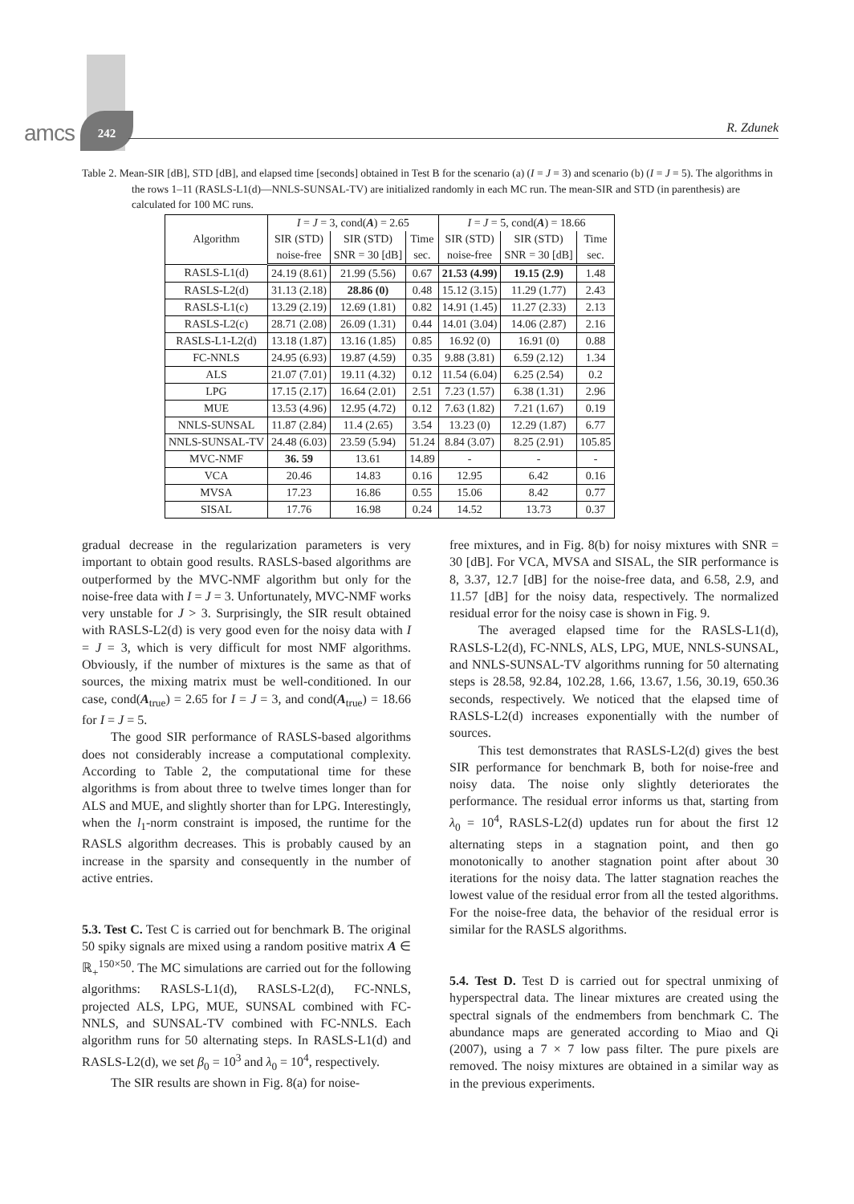amcs
242
R. Zdunek
Table 2. Mean-SIR [dB], STD [dB], and elapsed time [seconds] obtained in Test B for the scenario (a) (I = J = 3) and scenario (b) (I = J = 5). The algorithms in the rows 1–11 (RASLS-L1(d)—NNLS-SUNSAL-TV) are initialized randomly in each MC run. The mean-SIR and STD (in parenthesis) are calculated for 100 MC runs.
| Algorithm | I = J = 3, cond( A ) = 2.65 | | | I = J = 5, cond( A ) = 18.66 | | |
| --- | --- | --- | --- | --- | --- | --- |
| | SIR (STD) | SIR (STD) | Time | SIR (STD) | SIR (STD) | Time |
| | noise-free | SNR = 30 [dB] | sec. | noise-free | SNR = 30 [dB] | sec. |
| RASLS-L1(d) | 24.19 (8.61) | 21.99 (5.56) | 0.67 | 21.53 (4.99) | 19.15 (2.9) | 1.48 |
| RASLS-L2(d) | 31.13 (2.18) | 28.86 (0) | 0.48 | 15.12 (3.15) | 11.29 (1.77) | 2.43 |
| RASLS-L1(c) | 13.29 (2.19) | 12.69 (1.81) | 0.82 | 14.91 (1.45) | 11.27 (2.33) | 2.13 |
| RASLS-L2(c) | 28.71 (2.08) | 26.09 (1.31) | 0.44 | 14.01 (3.04) | 14.06 (2.87) | 2.16 |
| RASLS-L1-L2(d) | 13.18 (1.87) | 13.16 (1.85) | 0.85 | 16.92 (0) | 16.91 (0) | 0.88 |
| FC-NNLS | 24.95 (6.93) | 19.87 (4.59) | 0.35 | 9.88 (3.81) | 6.59 (2.12) | 1.34 |
| ALS | 21.07 (7.01) | 19.11 (4.32) | 0.12 | 11.54 (6.04) | 6.25 (2.54) | 0.2 |
| LPG | 17.15 (2.17) | 16.64 (2.01) | 2.51 | 7.23 (1.57) | 6.38 (1.31) | 2.96 |
| MUE | 13.53 (4.96) | 12.95 (4.72) | 0.12 | 7.63 (1.82) | 7.21 (1.67) | 0.19 |
| NNLS-SUNSAL | 11.87 (2.84) | 11.4 (2.65) | 3.54 | 13.23 (0) | 12.29 (1.87) | 6.77 |
| NNLS-SUNSAL-TV | 24.48 (6.03) | 23.59 (5.94) | 51.24 | 8.84 (3.07) | 8.25 (2.91) | 105.85 |
| MVC-NMF | 36. 59 | 13.61 | 14.89 | - | - | - |
| VCA | 20.46 | 14.83 | 0.16 | 12.95 | 6.42 | 0.16 |
| MVSA | 17.23 | 16.86 | 0.55 | 15.06 | 8.42 | 0.77 |
| SISAL | 17.76 | 16.98 | 0.24 | 14.52 | 13.73 | 0.37 |
gradual decrease in the regularization parameters is very important to obtain good results. RASLS-based algorithms are outperformed by the MVC-NMF algorithm but only for the noise-free data with I = J = 3. Unfortunately, MVC-NMF works very unstable for J > 3. Surprisingly, the SIR result obtained with RASLS-L2(d) is very good even for the noisy data with I = J = 3, which is very difficult for most NMF algorithms. Obviously, if the number of mixtures is the same as that of sources, the mixing matrix must be well-conditioned. In our case, cond(A<sub>true</sub>) = 2.65 for I = J = 3, and cond(A<sub>true</sub>) = 18.66 for I = J = 5.
The good SIR performance of RASLS-based algorithms does not considerably increase a computational complexity. According to Table 2, the computational time for these algorithms is from about three to twelve times longer than for ALS and MUE, and slightly shorter than for LPG. Interestingly, when the l<sub>1</sub>-norm constraint is imposed, the runtime for the RASLS algorithm decreases. This is probably caused by an increase in the sparsity and consequently in the number of active entries.
5.3. Test C. Test C is carried out for benchmark B. The original 50 spiky signals are mixed using a random positive matrix A ∈ ℝ<sub>+</sub><sup>150×50</sup>. The MC simulations are carried out for the following algorithms: RASLS-L1(d), RASLS-L2(d), FC-NNLS, projected ALS, LPG, MUE, SUNSAL combined with FC-NNLS, and SUNSAL-TV combined with FC-NNLS. Each algorithm runs for 50 alternating steps. In RASLS-L1(d) and RASLS-L2(d), we set β<sub>0</sub> = 10<sup>3</sup> and λ<sub>0</sub> = 10<sup>4</sup>, respectively.
The SIR results are shown in Fig. 8(a) for noise-
free mixtures, and in Fig. 8(b) for noisy mixtures with SNR = 30 [dB]. For VCA, MVSA and SISAL, the SIR performance is 8, 3.37, 12.7 [dB] for the noise-free data, and 6.58, 2.9, and 11.57 [dB] for the noisy data, respectively. The normalized residual error for the noisy case is shown in Fig. 9.
The averaged elapsed time for the RASLS-L1(d), RASLS-L2(d), FC-NNLS, ALS, LPG, MUE, NNLS-SUNSAL, and NNLS-SUNSAL-TV algorithms running for 50 alternating steps is 28.58, 92.84, 102.28, 1.66, 13.67, 1.56, 30.19, 650.36 seconds, respectively. We noticed that the elapsed time of RASLS-L2(d) increases exponentially with the number of sources.
This test demonstrates that RASLS-L2(d) gives the best SIR performance for benchmark B, both for noise-free and noisy data. The noise only slightly deteriorates the performance. The residual error informs us that, starting from λ<sub>0</sub> = 10<sup>4</sup>, RASLS-L2(d) updates run for about the first 12 alternating steps in a stagnation point, and then go monotonically to another stagnation point after about 30 iterations for the noisy data. The latter stagnation reaches the lowest value of the residual error from all the tested algorithms. For the noise-free data, the behavior of the residual error is similar for the RASLS algorithms.
5.4. Test D. Test D is carried out for spectral unmixing of hyperspectral data. The linear mixtures are created using the spectral signals of the endmembers from benchmark C. The abundance maps are generated according to Miao and Qi (2007), using a 7 × 7 low pass filter. The pure pixels are removed. The noisy mixtures are obtained in a similar way as in the previous experiments.